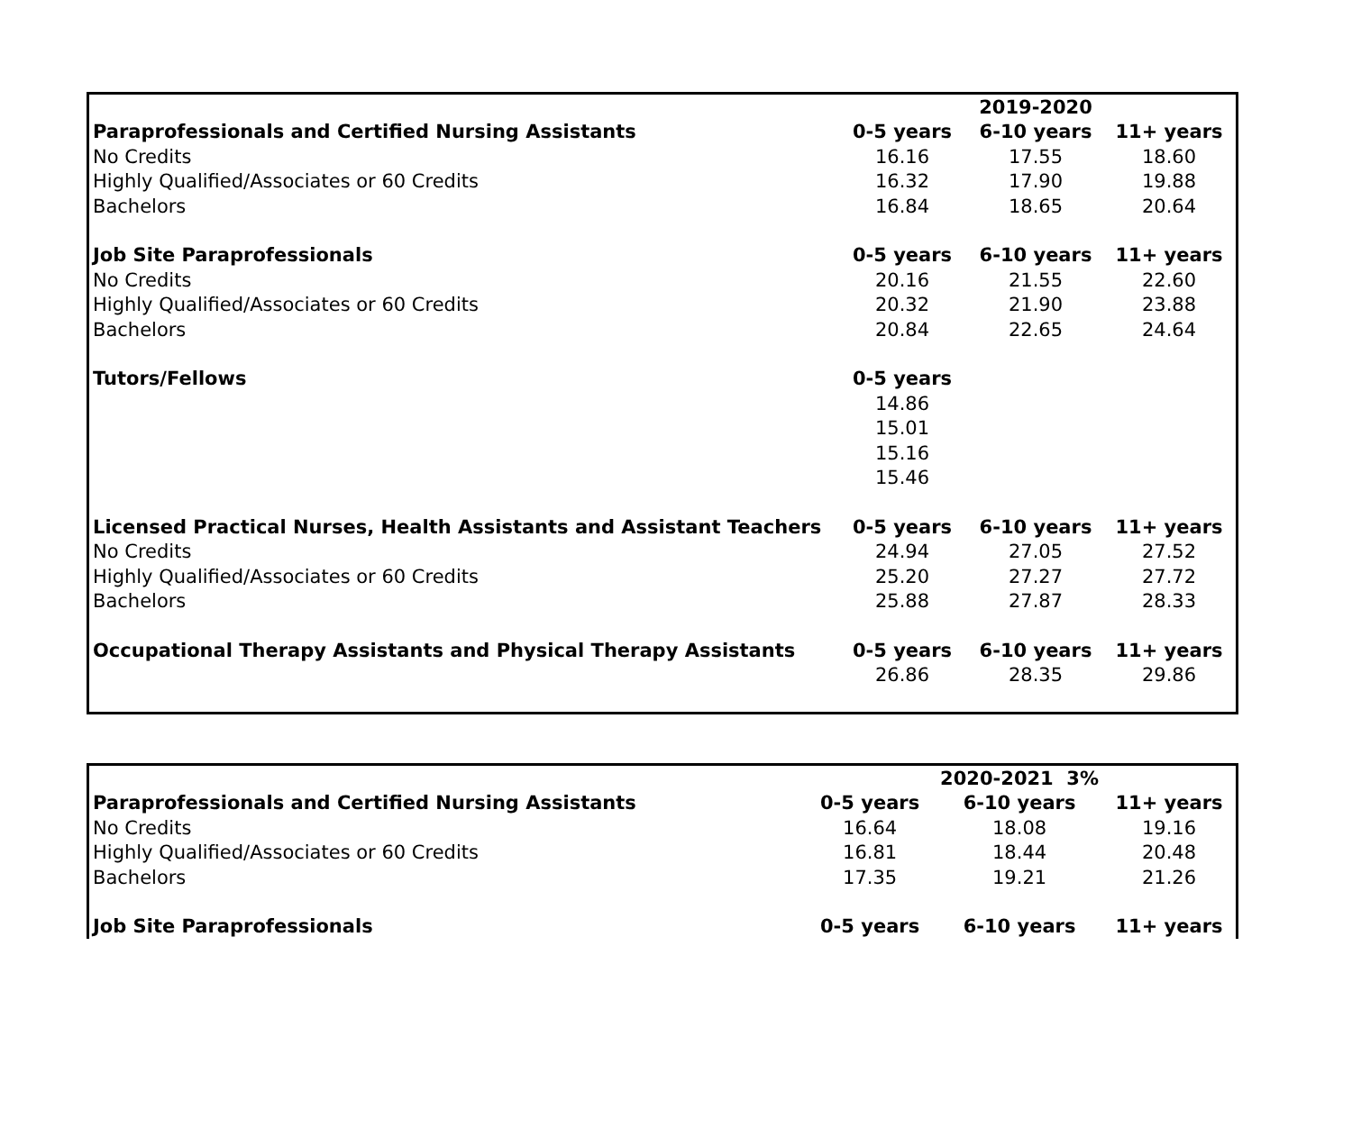| | | 2019-2020 | |
| Paraprofessionals and Certified Nursing Assistants | 0-5 years | 6-10 years | 11+ years |
| No Credits | 16.16 | 17.55 | 18.60 |
| Highly Qualified/Associates or 60 Credits | 16.32 | 17.90 | 19.88 |
| Bachelors | 16.84 | 18.65 | 20.64 |
| Job Site Paraprofessionals | 0-5 years | 6-10 years | 11+ years |
| No Credits | 20.16 | 21.55 | 22.60 |
| Highly Qualified/Associates or 60 Credits | 20.32 | 21.90 | 23.88 |
| Bachelors | 20.84 | 22.65 | 24.64 |
| Tutors/Fellows | 0-5 years | | |
| | 14.86 | | |
| | 15.01 | | |
| | 15.16 | | |
| | 15.46 | | |
| Licensed Practical Nurses, Health Assistants and Assistant Teachers | 0-5 years | 6-10 years | 11+ years |
| No Credits | 24.94 | 27.05 | 27.52 |
| Highly Qualified/Associates or 60 Credits | 25.20 | 27.27 | 27.72 |
| Bachelors | 25.88 | 27.87 | 28.33 |
| Occupational Therapy Assistants and Physical Therapy Assistants | 0-5 years | 6-10 years | 11+ years |
| | 26.86 | 28.35 | 29.86 |
| | | 2020-2021 3% | |
| Paraprofessionals and Certified Nursing Assistants | 0-5 years | 6-10 years | 11+ years |
| No Credits | 16.64 | 18.08 | 19.16 |
| Highly Qualified/Associates or 60 Credits | 16.81 | 18.44 | 20.48 |
| Bachelors | 17.35 | 19.21 | 21.26 |
| Job Site Paraprofessionals | 0-5 years | 6-10 years | 11+ years |